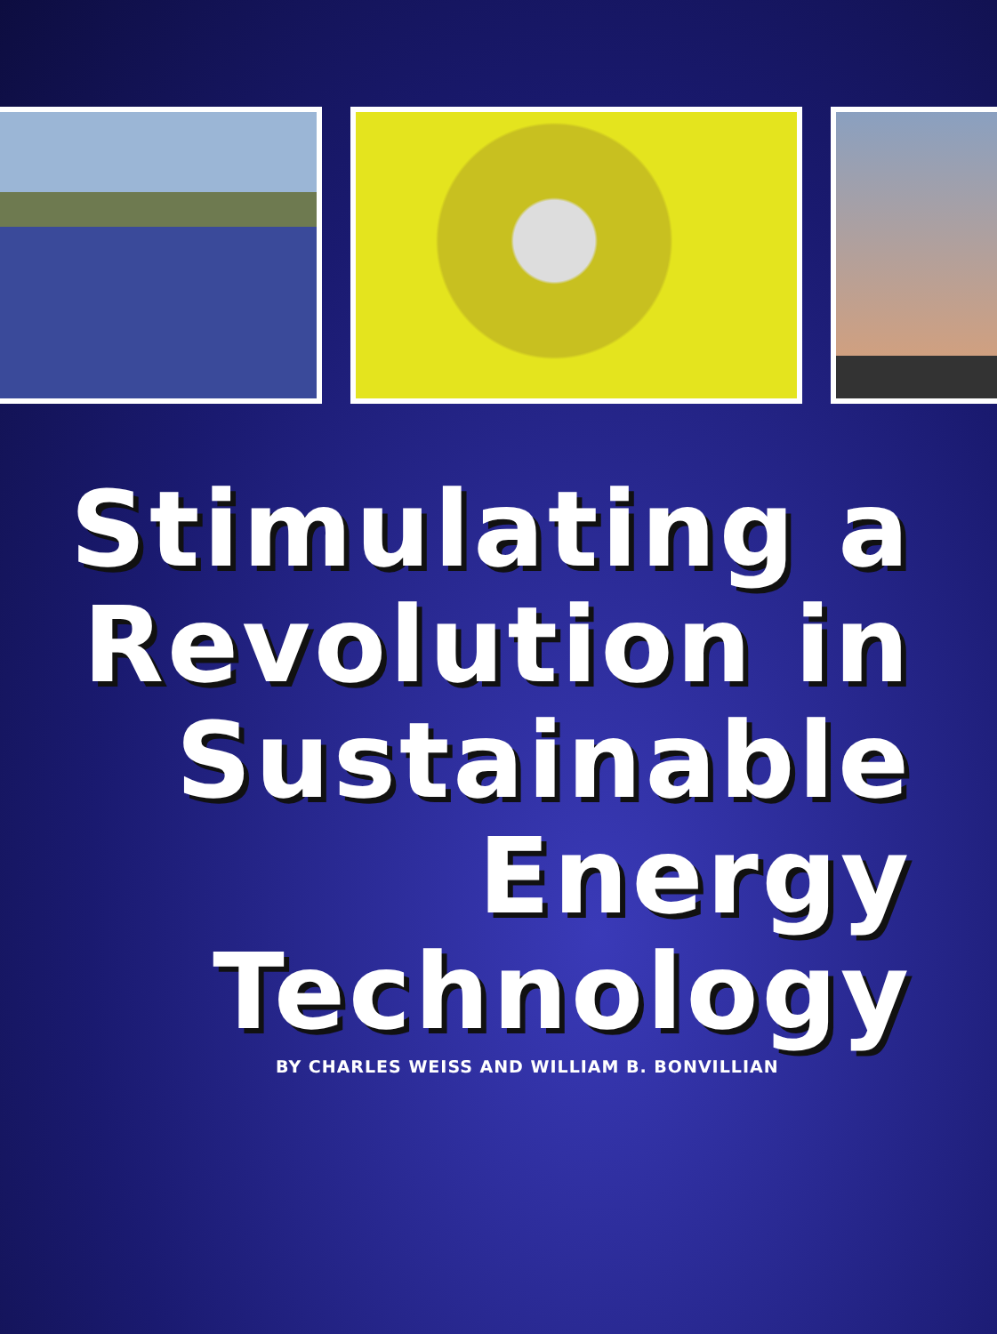Stimulating a
Revolution in
Sustainable
Energy
Technology
BY CHARLES WEISS AND WILLIAM B. BONVILLIAN